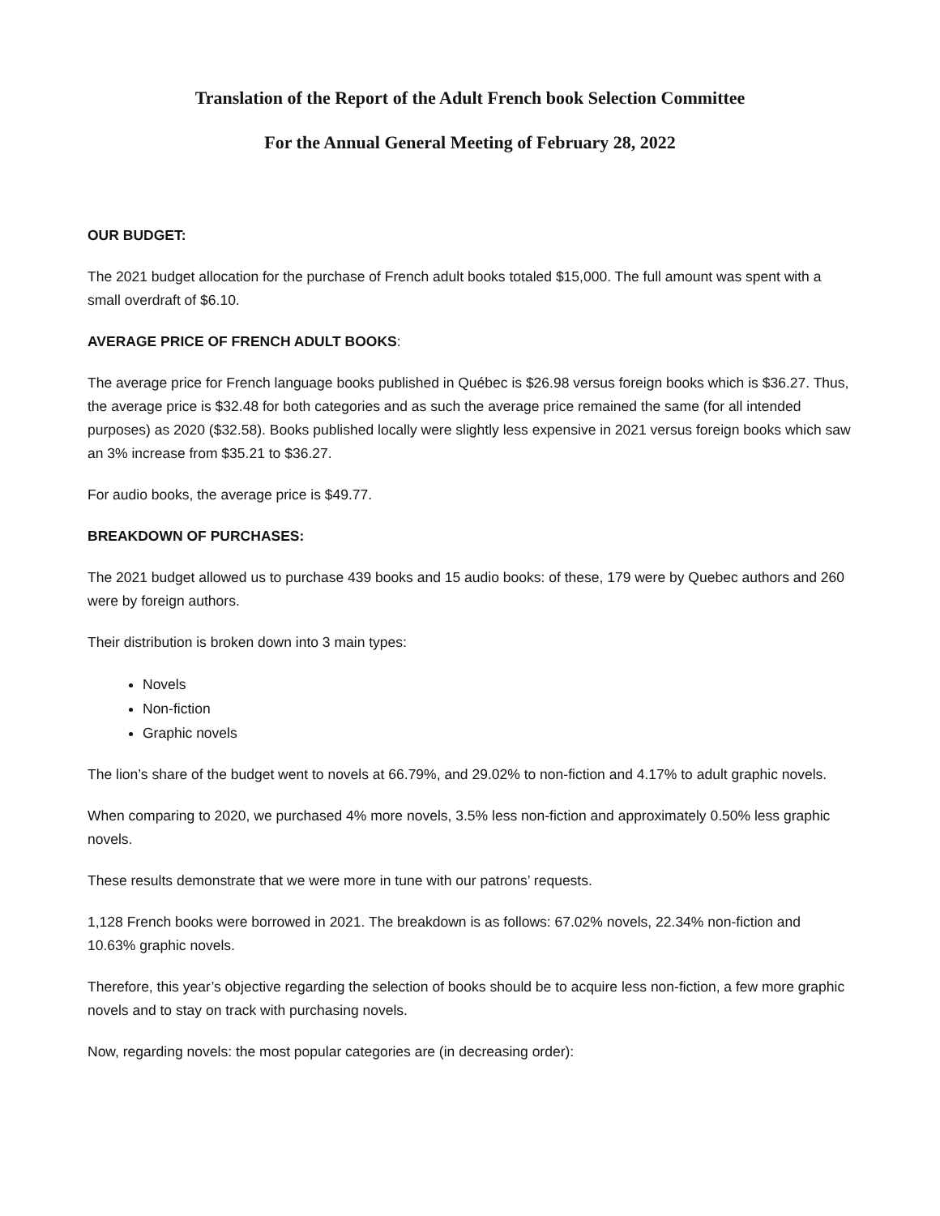Translation of the Report of the Adult French book Selection Committee
For the Annual General Meeting of February 28, 2022
OUR BUDGET:
The 2021 budget allocation for the purchase of French adult books totaled $15,000. The full amount was spent with a small overdraft of $6.10.
AVERAGE PRICE OF FRENCH ADULT BOOKS:
The average price for French language books published in Québec is $26.98 versus foreign books which is $36.27. Thus, the average price is $32.48 for both categories and as such the average price remained the same (for all intended purposes) as 2020 ($32.58). Books published locally were slightly less expensive in 2021 versus foreign books which saw an 3% increase from $35.21 to $36.27.
For audio books, the average price is $49.77.
BREAKDOWN OF PURCHASES:
The 2021 budget allowed us to purchase 439 books and 15 audio books: of these, 179 were by Quebec authors and 260 were by foreign authors.
Their distribution is broken down into 3 main types:
Novels
Non-fiction
Graphic novels
The lion’s share of the budget went to novels at 66.79%, and 29.02% to non-fiction and 4.17% to adult graphic novels.
When comparing to 2020, we purchased 4% more novels, 3.5% less non-fiction and approximately 0.50% less graphic novels.
These results demonstrate that we were more in tune with our patrons’ requests.
1,128 French books were borrowed in 2021. The breakdown is as follows: 67.02% novels, 22.34% non-fiction and 10.63% graphic novels.
Therefore, this year’s objective regarding the selection of books should be to acquire less non-fiction, a few more graphic novels and to stay on track with purchasing novels.
Now, regarding novels: the most popular categories are (in decreasing order):